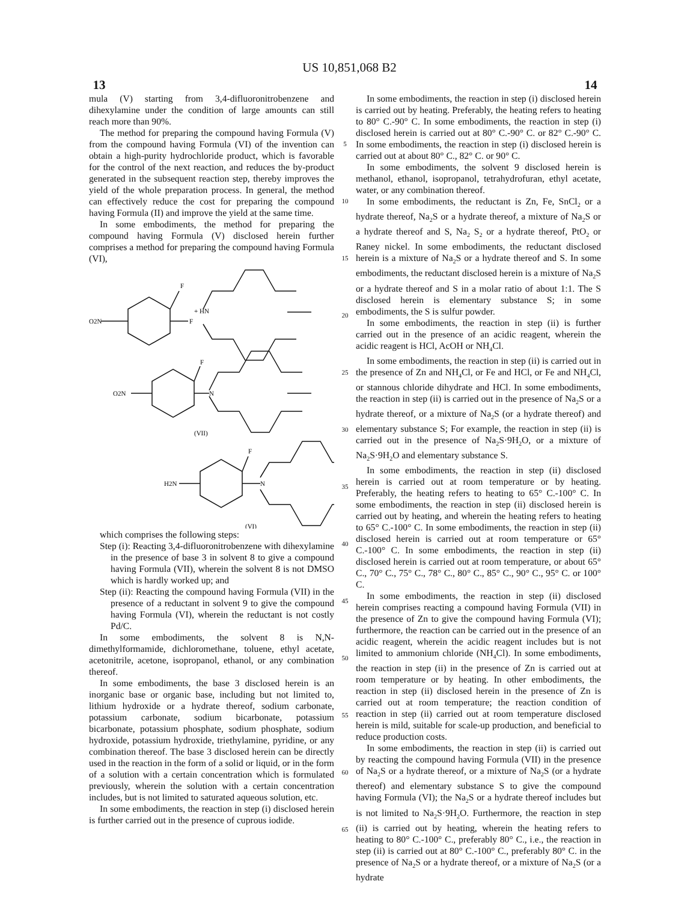US 10,851,068 B2
13 14
mula (V) starting from 3,4-difluoronitrobenzene and dihexylamine under the condition of large amounts can still reach more than 90%.
The method for preparing the compound having Formula (V) from the compound having Formula (VI) of the invention can obtain a high-purity hydrochloride product, which is favorable for the control of the next reaction, and reduces the by-product generated in the subsequent reaction step, thereby improves the yield of the whole preparation process. In general, the method can effectively reduce the cost for preparing the compound having Formula (II) and improve the yield at the same time.
In some embodiments, the method for preparing the compound having Formula (V) disclosed herein further comprises a method for preparing the compound having Formula (VI),
O2N
F
F
+ HN
O2N
F
N
(VII)
H2N
F
N
(VI)
which comprises the following steps:
Step (i): Reacting 3,4-difluoronitrobenzene with dihexylamine in the presence of base 3 in solvent 8 to give a compound having Formula (VII), wherein the solvent 8 is not DMSO which is hardly worked up; and
Step (ii): Reacting the compound having Formula (VII) in the presence of a reductant in solvent 9 to give the compound having Formula (VI), wherein the reductant is not costly Pd/C.
In some embodiments, the solvent 8 is N,N-dimethylformamide, dichloromethane, toluene, ethyl acetate, acetonitrile, acetone, isopropanol, ethanol, or any combination thereof.
In some embodiments, the base 3 disclosed herein is an inorganic base or organic base, including but not limited to, lithium hydroxide or a hydrate thereof, sodium carbonate, potassium carbonate, sodium bicarbonate, potassium bicarbonate, potassium phosphate, sodium phosphate, sodium hydroxide, potassium hydroxide, triethylamine, pyridine, or any combination thereof. The base 3 disclosed herein can be directly used in the reaction in the form of a solid or liquid, or in the form of a solution with a certain concentration which is formulated previously, wherein the solution with a certain concentration includes, but is not limited to saturated aqueous solution, etc.
In some embodiments, the reaction in step (i) disclosed herein is further carried out in the presence of cuprous iodide.
5
10
15
20
25
30
35
40
45
50
55
60
65
In some embodiments, the reaction in step (i) disclosed herein is carried out by heating. Preferably, the heating refers to heating to 80° C.-90° C. In some embodiments, the reaction in step (i) disclosed herein is carried out at 80° C.-90° C. or 82° C.-90° C. In some embodiments, the reaction in step (i) disclosed herein is carried out at about 80° C., 82° C. or 90° C.
In some embodiments, the solvent 9 disclosed herein is methanol, ethanol, isopropanol, tetrahydrofuran, ethyl acetate, water, or any combination thereof.
In some embodiments, the reductant is Zn, Fe, SnCl<sub>2</sub> or a hydrate thereof, Na<sub>2</sub>S or a hydrate thereof, a mixture of Na<sub>2</sub>S or a hydrate thereof and S, Na<sub>2</sub> S<sub>2</sub> or a hydrate thereof, PtO<sub>2</sub> or Raney nickel. In some embodiments, the reductant disclosed herein is a mixture of Na<sub>2</sub>S or a hydrate thereof and S. In some embodiments, the reductant disclosed herein is a mixture of Na<sub>2</sub>S or a hydrate thereof and S in a molar ratio of about 1:1. The S disclosed herein is elementary substance S; in some embodiments, the S is sulfur powder.
In some embodiments, the reaction in step (ii) is further carried out in the presence of an acidic reagent, wherein the acidic reagent is HCl, AcOH or NH<sub>4</sub>Cl.
In some embodiments, the reaction in step (ii) is carried out in the presence of Zn and NH<sub>4</sub>Cl, or Fe and HCl, or Fe and NH<sub>4</sub>Cl, or stannous chloride dihydrate and HCl. In some embodiments, the reaction in step (ii) is carried out in the presence of Na<sub>2</sub>S or a hydrate thereof, or a mixture of Na<sub>2</sub>S (or a hydrate thereof) and elementary substance S; For example, the reaction in step (ii) is carried out in the presence of Na<sub>2</sub>S·9H<sub>2</sub>O, or a mixture of Na<sub>2</sub>S·9H<sub>2</sub>O and elementary substance S.
In some embodiments, the reaction in step (ii) disclosed herein is carried out at room temperature or by heating. Preferably, the heating refers to heating to 65° C.-100° C. In some embodiments, the reaction in step (ii) disclosed herein is carried out by heating, and wherein the heating refers to heating to 65° C.-100° C. In some embodiments, the reaction in step (ii) disclosed herein is carried out at room temperature or 65° C.-100° C. In some embodiments, the reaction in step (ii) disclosed herein is carried out at room temperature, or about 65° C., 70° C., 75° C., 78° C., 80° C., 85° C., 90° C., 95° C. or 100° C.
In some embodiments, the reaction in step (ii) disclosed herein comprises reacting a compound having Formula (VII) in the presence of Zn to give the compound having Formula (VI); furthermore, the reaction can be carried out in the presence of an acidic reagent, wherein the acidic reagent includes but is not limited to ammonium chloride (NH<sub>4</sub>Cl). In some embodiments, the reaction in step (ii) in the presence of Zn is carried out at room temperature or by heating. In other embodiments, the reaction in step (ii) disclosed herein in the presence of Zn is carried out at room temperature; the reaction condition of reaction in step (ii) carried out at room temperature disclosed herein is mild, suitable for scale-up production, and beneficial to reduce production costs.
In some embodiments, the reaction in step (ii) is carried out by reacting the compound having Formula (VII) in the presence of Na<sub>2</sub>S or a hydrate thereof, or a mixture of Na<sub>2</sub>S (or a hydrate thereof) and elementary substance S to give the compound having Formula (VI); the Na<sub>2</sub>S or a hydrate thereof includes but is not limited to Na<sub>2</sub>S·9H<sub>2</sub>O. Furthermore, the reaction in step (ii) is carried out by heating, wherein the heating refers to heating to 80° C.-100° C., preferably 80° C., i.e., the reaction in step (ii) is carried out at 80° C.-100° C., preferably 80° C. in the presence of Na<sub>2</sub>S or a hydrate thereof, or a mixture of Na<sub>2</sub>S (or a hydrate